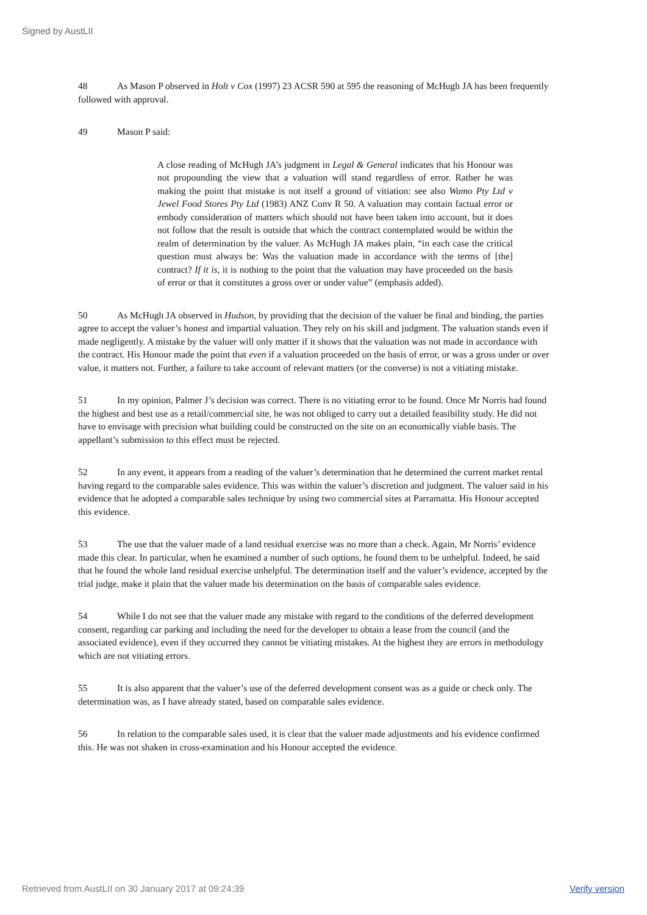Signed by AustLII
48 As Mason P observed in Holt v Cox (1997) 23 ACSR 590 at 595 the reasoning of McHugh JA has been frequently followed with approval.
49 Mason P said:
A close reading of McHugh JA’s judgment in Legal & General indicates that his Honour was not propounding the view that a valuation will stand regardless of error. Rather he was making the point that mistake is not itself a ground of vitiation: see also Wamo Pty Ltd v Jewel Food Stores Pty Ltd (1983) ANZ Conv R 50. A valuation may contain factual error or embody consideration of matters which should not have been taken into account, but it does not follow that the result is outside that which the contract contemplated would be within the realm of determination by the valuer. As McHugh JA makes plain, “in each case the critical question must always be: Was the valuation made in accordance with the terms of [the] contract? If it is, it is nothing to the point that the valuation may have proceeded on the basis of error or that it constitutes a gross over or under value” (emphasis added).
50 As McHugh JA observed in Hudson, by providing that the decision of the valuer be final and binding, the parties agree to accept the valuer’s honest and impartial valuation. They rely on his skill and judgment. The valuation stands even if made negligently. A mistake by the valuer will only matter if it shows that the valuation was not made in accordance with the contract. His Honour made the point that even if a valuation proceeded on the basis of error, or was a gross under or over value, it matters not. Further, a failure to take account of relevant matters (or the converse) is not a vitiating mistake.
51 In my opinion, Palmer J’s decision was correct. There is no vitiating error to be found. Once Mr Norris had found the highest and best use as a retail/commercial site, he was not obliged to carry out a detailed feasibility study. He did not have to envisage with precision what building could be constructed on the site on an economically viable basis. The appellant’s submission to this effect must be rejected.
52 In any event, it appears from a reading of the valuer’s determination that he determined the current market rental having regard to the comparable sales evidence. This was within the valuer’s discretion and judgment. The valuer said in his evidence that he adopted a comparable sales technique by using two commercial sites at Parramatta. His Honour accepted this evidence.
53 The use that the valuer made of a land residual exercise was no more than a check. Again, Mr Norris’ evidence made this clear. In particular, when he examined a number of such options, he found them to be unhelpful. Indeed, he said that he found the whole land residual exercise unhelpful. The determination itself and the valuer’s evidence, accepted by the trial judge, make it plain that the valuer made his determination on the basis of comparable sales evidence.
54 While I do not see that the valuer made any mistake with regard to the conditions of the deferred development consent, regarding car parking and including the need for the developer to obtain a lease from the council (and the associated evidence), even if they occurred they cannot be vitiating mistakes. At the highest they are errors in methodology which are not vitiating errors.
55 It is also apparent that the valuer’s use of the deferred development consent was as a guide or check only. The determination was, as I have already stated, based on comparable sales evidence.
56 In relation to the comparable sales used, it is clear that the valuer made adjustments and his evidence confirmed this. He was not shaken in cross-examination and his Honour accepted the evidence.
Retrieved from AustLII on 30 January 2017 at 09:24:39 Verify version